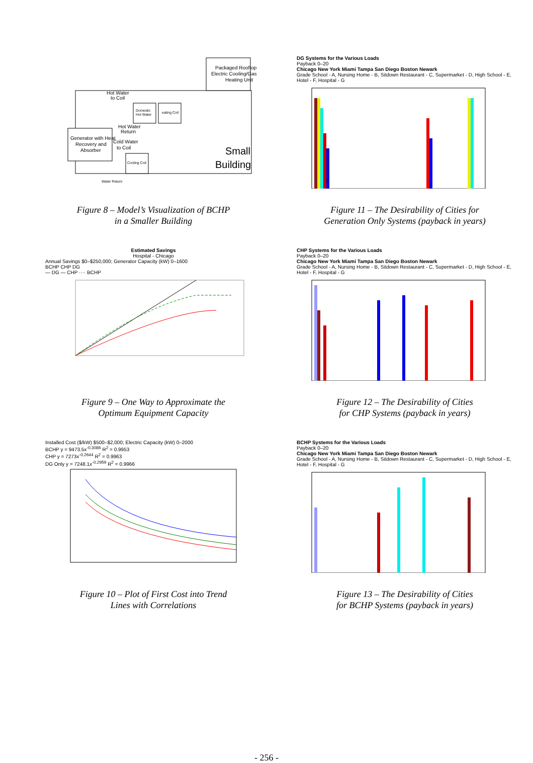Packaged Rooftop
Electric Cooling/Gas
Heating Unit
Generator with Heat
Recovery and
Absorber
Domestic
Hot Water
eating Coil
Cooling Coil
Hot Water
to Coil
Hot Water
Return
Cold Water
to Coil
Water Return
Small
Building
Figure 8 – Model’s Visualization of BCHP
in a Smaller Building
DG Systems for the Various Loads
Payback 0–20
Chicago New York Miami Tampa San Diego Boston Newark
Grade School - A, Nursing Home - B, Sitdown Restaurant - C, Supermarket - D, High School - E, Hotel - F, Hospital - G
Figure 11 – The Desirability of Cities for
Generation Only Systems (payback in years)
Estimated Savings
Hospital - Chicago
Annual Savings $0–$250,000; Generator Capacity (kW) 0–1600
BCHP CHP DG
— DG — CHP ···· BCHP
Figure 9 – One Way to Approximate the
Optimum Equipment Capacity
CHP Systems for the Various Loads
Payback 0–20
Chicago New York Miami Tampa San Diego Boston Newark
Grade School - A, Nursing Home - B, Sitdown Restaurant - C, Supermarket - D, High School - E, Hotel - F, Hospital - G
Figure 12 – The Desirability of Cities
for CHP Systems (payback in years)
Installed Cost ($/kW) $500–$2,000; Electric Capacity (kW) 0–2000
BCHP y = 9473.5x<sup>-0.3086</sup> R<sup>2</sup> = 0.9953
CHP y = 7273x<sup>-0.2644</sup> R<sup>2</sup> = 0.9963
DG Only y = 7248.1x<sup>-0.2959</sup> R<sup>2</sup> = 0.9966
Figure 10 – Plot of First Cost into Trend
Lines with Correlations
BCHP Systems for the Various Loads
Payback 0–20
Chicago New York Miami Tampa San Diego Boston Newark
Grade School - A, Nursing Home - B, Sitdown Restaurant - C, Supermarket - D, High School - E, Hotel - F, Hospital - G
Figure 13 – The Desirability of Cities
for BCHP Systems (payback in years)
- 256 -